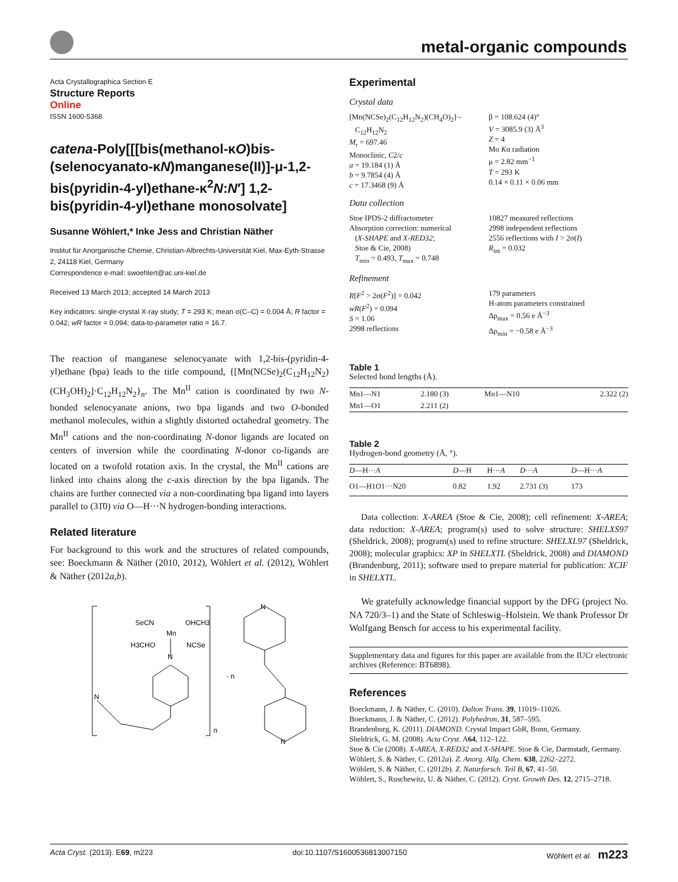metal-organic compounds
Acta Crystallographica Section E
Structure Reports
Online
ISSN 1600-5368
catena-Poly[[[bis(methanol-κO)bis-(selenocyanato-κN)manganese(II)]-μ-1,2-bis(pyridin-4-yl)ethane-κ<sup>2</sup>N:N′] 1,2-bis(pyridin-4-yl)ethane monosolvate]
Susanne Wöhlert,* Inke Jess and Christian Näther
Institut für Anorganische Chemie, Christian-Albrechts-Universität Kiel, Max-Eyth-Strasse 2, 24118 Kiel, Germany
Correspondence e-mail: swoehlert@ac.uni-kiel.de
Received 13 March 2013; accepted 14 March 2013
Key indicators: single-crystal X-ray study; T = 293 K; mean σ(C–C) = 0.004 Å; R factor = 0.042; wR factor = 0.094; data-to-parameter ratio = 16.7.
The reaction of manganese selenocyanate with 1,2-bis-(pyridin-4-yl)ethane (bpa) leads to the title compound, {[Mn(NCSe)<sub>2</sub>(C<sub>12</sub>H<sub>12</sub>N<sub>2</sub>)(CH<sub>3</sub>OH)<sub>2</sub>]·C<sub>12</sub>H<sub>12</sub>N<sub>2</sub>}<sub>n</sub>. The Mn<sup>II</sup> cation is coordinated by two N-bonded selenocyanate anions, two bpa ligands and two O-bonded methanol molecules, within a slightly distorted octahedral geometry. The Mn<sup>II</sup> cations and the non-coordinating N-donor ligands are located on centers of inversion while the coordinating N-donor co-ligands are located on a twofold rotation axis. In the crystal, the Mn<sup>II</sup> cations are linked into chains along the c-axis direction by the bpa ligands. The chains are further connected via a non-coordinating bpa ligand into layers parallel to (31̄0) via O—H···N hydrogen-bonding interactions.
Related literature
For background to this work and the structures of related compounds, see: Boeckmann & Näther (2010, 2012), Wöhlert et al. (2012), Wöhlert & Näther (2012a,b).
SeCN
OHCH3
Mn
H3CHO
NCSe
N
N
· n
n
N
N
Experimental
Crystal data
[Mn(NCSe)<sub>2</sub>(C<sub>12</sub>H<sub>12</sub>N<sub>2</sub>)(CH<sub>4</sub>O)<sub>2</sub>]·-
C<sub>12</sub>H<sub>12</sub>N<sub>2</sub>
M<sub>r</sub> = 697.46
Monoclinic, C2/c
a = 19.184 (1) Å
b = 9.7854 (4) Å
c = 17.3468 (9) Å
β = 108.624 (4)°
V = 3085.9 (3) Å<sup>3</sup>
Z = 4
Mo Kα radiation
μ = 2.82 mm<sup>−1</sup>
T = 293 K
0.14 × 0.11 × 0.06 mm
Data collection
Stoe IPDS-2 diffractometer
Absorption correction: numerical
(X-SHAPE and X-RED32;
Stoe & Cie, 2008)
T<sub>min</sub> = 0.493, T<sub>max</sub> = 0.748
10827 measured reflections
2998 independent reflections
2556 reflections with I > 2σ(I)
R<sub>int</sub> = 0.032
Refinement
R[F<sup>2</sup> > 2σ(F<sup>2</sup>)] = 0.042
wR(F<sup>2</sup>) = 0.094
S = 1.06
2998 reflections
179 parameters
H-atom parameters constrained
Δρ<sub>max</sub> = 0.56 e Å<sup>−3</sup>
Δρ<sub>min</sub> = −0.58 e Å<sup>−3</sup>
Table 1
Selected bond lengths (Å).
| Mn1—N1 | 2.180 (3) | Mn1—N10 | 2.322 (2) |
| Mn1—O1 | 2.211 (2) | | |
Table 2
Hydrogen-bond geometry (Å, °).
| D —H··· A | D —H | H··· A | D ··· A | D —H··· A |
| --- | --- | --- | --- | --- |
| O1—H1 O 1···N20 | 0.82 | 1.92 | 2.731 (3) | 173 |
Data collection: X-AREA (Stoe & Cie, 2008); cell refinement: X-AREA; data reduction: X-AREA; program(s) used to solve structure: SHELXS97 (Sheldrick, 2008); program(s) used to refine structure: SHELXL97 (Sheldrick, 2008); molecular graphics: XP in SHELXTL (Sheldrick, 2008) and DIAMOND (Brandenburg, 2011); software used to prepare material for publication: XCIF in SHELXTL.
We gratefully acknowledge financial support by the DFG (project No. NA 720/3–1) and the State of Schleswig–Holstein. We thank Professor Dr Wolfgang Bensch for access to his experimental facility.
Supplementary data and figures for this paper are available from the IUCr electronic archives (Reference: BT6898).
References
Boeckmann, J. & Näther, C. (2010). Dalton Trans. 39, 11019–11026.
Boeckmann, J. & Näther, C. (2012). Polyhedron, 31, 587–595.
Brandenburg, K. (2011). DIAMOND. Crystal Impact GbR, Bonn, Germany.
Sheldrick, G. M. (2008). Acta Cryst. A64, 112–122.
Stoe & Cie (2008). X-AREA, X-RED32 and X-SHAPE. Stoe & Cie, Darmstadt, Germany.
Wöhlert, S. & Näther, C. (2012a). Z. Anorg. Allg. Chem. 638, 2262–2272.
Wöhlert, S. & Näther, C. (2012b). Z. Naturforsch. Teil B, 67, 41–50.
Wöhlert, S., Ruschewitz, U. & Näther, C. (2012). Cryst. Growth Des. 12, 2715–2718.
Acta Cryst. (2013). E69, m223 doi:10.1107/S1600536813007150 Wöhlert et al. m223